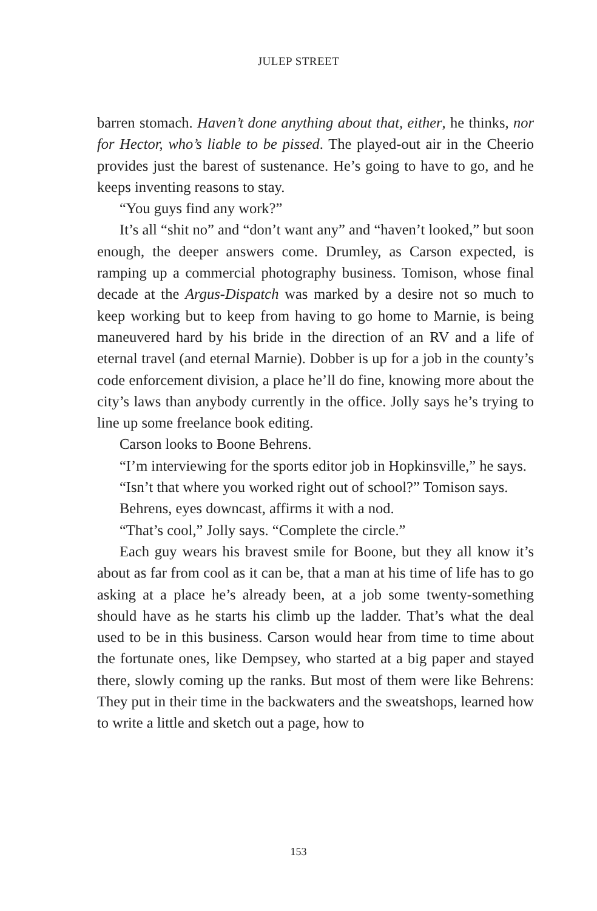JULEP STREET
barren stomach. Haven’t done anything about that, either, he thinks, nor for Hector, who’s liable to be pissed. The played-out air in the Cheerio provides just the barest of sustenance. He’s going to have to go, and he keeps inventing reasons to stay.
“You guys find any work?”
It’s all “shit no” and “don’t want any” and “haven’t looked,” but soon enough, the deeper answers come. Drumley, as Carson expected, is ramping up a commercial photography business. Tomison, whose final decade at the Argus-Dispatch was marked by a desire not so much to keep working but to keep from having to go home to Marnie, is being maneuvered hard by his bride in the direction of an RV and a life of eternal travel (and eternal Marnie). Dobber is up for a job in the county’s code enforcement division, a place he’ll do fine, knowing more about the city’s laws than anybody currently in the office. Jolly says he’s trying to line up some freelance book editing.
Carson looks to Boone Behrens.
“I’m interviewing for the sports editor job in Hopkinsville,” he says.
“Isn’t that where you worked right out of school?” Tomison says.
Behrens, eyes downcast, affirms it with a nod.
“That’s cool,” Jolly says. “Complete the circle.”
Each guy wears his bravest smile for Boone, but they all know it’s about as far from cool as it can be, that a man at his time of life has to go asking at a place he’s already been, at a job some twenty-something should have as he starts his climb up the ladder. That’s what the deal used to be in this business. Carson would hear from time to time about the fortunate ones, like Dempsey, who started at a big paper and stayed there, slowly coming up the ranks. But most of them were like Behrens: They put in their time in the backwaters and the sweatshops, learned how to write a little and sketch out a page, how to
153